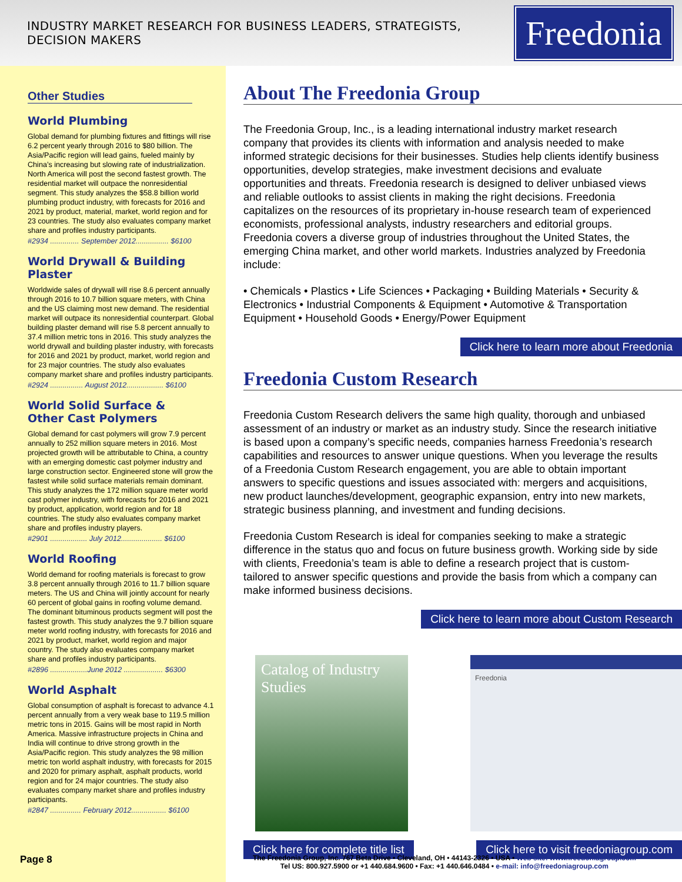INDUSTRY MARKET RESEARCH FOR BUSINESS LEADERS, STRATEGISTS, DECISION MAKERS
Freedonia
Other Studies
World Plumbing
Global demand for plumbing fixtures and fittings will rise 6.2 percent yearly through 2016 to $80 billion. The Asia/Pacific region will lead gains, fueled mainly by China’s increasing but slowing rate of industrialization. North America will post the second fastest growth. The residential market will outpace the nonresidential segment. This study analyzes the $58.8 billion world plumbing product industry, with forecasts for 2016 and 2021 by product, material, market, world region and for 23 countries. The study also evaluates company market share and profiles industry participants.
#2934 .............. September 2012................ $6100
World Drywall & Building Plaster
Worldwide sales of drywall will rise 8.6 percent annually through 2016 to 10.7 billion square meters, with China and the US claiming most new demand. The residential market will outpace its nonresidential counterpart. Global building plaster demand will rise 5.8 percent annually to 37.4 million metric tons in 2016. This study analyzes the world drywall and building plaster industry, with forecasts for 2016 and 2021 by product, market, world region and for 23 major countries. The study also evaluates company market share and profiles industry participants.
#2924 ................ August 2012.................. $6100
World Solid Surface &
Other Cast Polymers
Global demand for cast polymers will grow 7.9 percent annually to 252 million square meters in 2016. Most projected growth will be attributable to China, a country with an emerging domestic cast polymer industry and large construction sector. Engineered stone will grow the fastest while solid surface materials remain dominant. This study analyzes the 172 million square meter world cast polymer industry, with forecasts for 2016 and 2021 by product, application, world region and for 18 countries. The study also evaluates company market share and profiles industry players.
#2901 .................. July 2012.................... $6100
World Roofing
World demand for roofing materials is forecast to grow 3.8 percent annually through 2016 to 11.7 billion square meters. The US and China will jointly account for nearly 60 percent of global gains in roofing volume demand. The dominant bituminous products segment will post the fastest growth. This study analyzes the 9.7 billion square meter world roofing industry, with forecasts for 2016 and 2021 by product, market, world region and major country. The study also evaluates company market share and profiles industry participants.
#2896 ..................June 2012 ................... $6300
World Asphalt
Global consumption of asphalt is forecast to advance 4.1 percent annually from a very weak base to 119.5 million metric tons in 2015. Gains will be most rapid in North America. Massive infrastructure projects in China and India will continue to drive strong growth in the Asia/Pacific region. This study analyzes the 98 million metric ton world asphalt industry, with forecasts for 2015 and 2020 for primary asphalt, asphalt products, world region and for 24 major countries. The study also evaluates company market share and profiles industry participants.
#2847 ............... February 2012................. $6100
About The Freedonia Group
The Freedonia Group, Inc., is a leading international industry market research company that provides its clients with information and analysis needed to make informed strategic decisions for their businesses. Studies help clients identify business opportunities, develop strategies, make investment decisions and evaluate opportunities and threats. Freedonia research is designed to deliver unbiased views and reliable outlooks to assist clients in making the right decisions. Freedonia capitalizes on the resources of its proprietary in-house research team of experienced economists, professional analysts, industry researchers and editorial groups. Freedonia covers a diverse group of industries throughout the United States, the emerging China market, and other world markets. Industries analyzed by Freedonia include:
• Chemicals • Plastics • Life Sciences • Packaging • Building Materials • Security & Electronics • Industrial Components & Equipment • Automotive & Transportation Equipment • Household Goods • Energy/Power Equipment
Click here to learn more about Freedonia
Freedonia Custom Research
Freedonia Custom Research delivers the same high quality, thorough and unbiased assessment of an industry or market as an industry study. Since the research initiative is based upon a company’s specific needs, companies harness Freedonia’s research capabilities and resources to answer unique questions. When you leverage the results of a Freedonia Custom Research engagement, you are able to obtain important answers to specific questions and issues associated with: mergers and acquisitions, new product launches/development, geographic expansion, entry into new markets, strategic business planning, and investment and funding decisions.
Freedonia Custom Research is ideal for companies seeking to make a strategic difference in the status quo and focus on future business growth. Working side by side with clients, Freedonia’s team is able to define a research project that is custom-tailored to answer specific questions and provide the basis from which a company can make informed business decisions.
Click here to learn more about Custom Research
Catalog of Industry Studies
Freedonia
Click here for complete title list Click here to visit freedoniagroup.com
Page 8
The Freedonia Group, Inc. 767 Beta Drive • Cleveland, OH • 44143-2326 • USA • Web site: www.freedoniagroup.com
Tel US: 800.927.5900 or +1 440.684.9600 • Fax: +1 440.646.0484 • e-mail: info@freedoniagroup.com